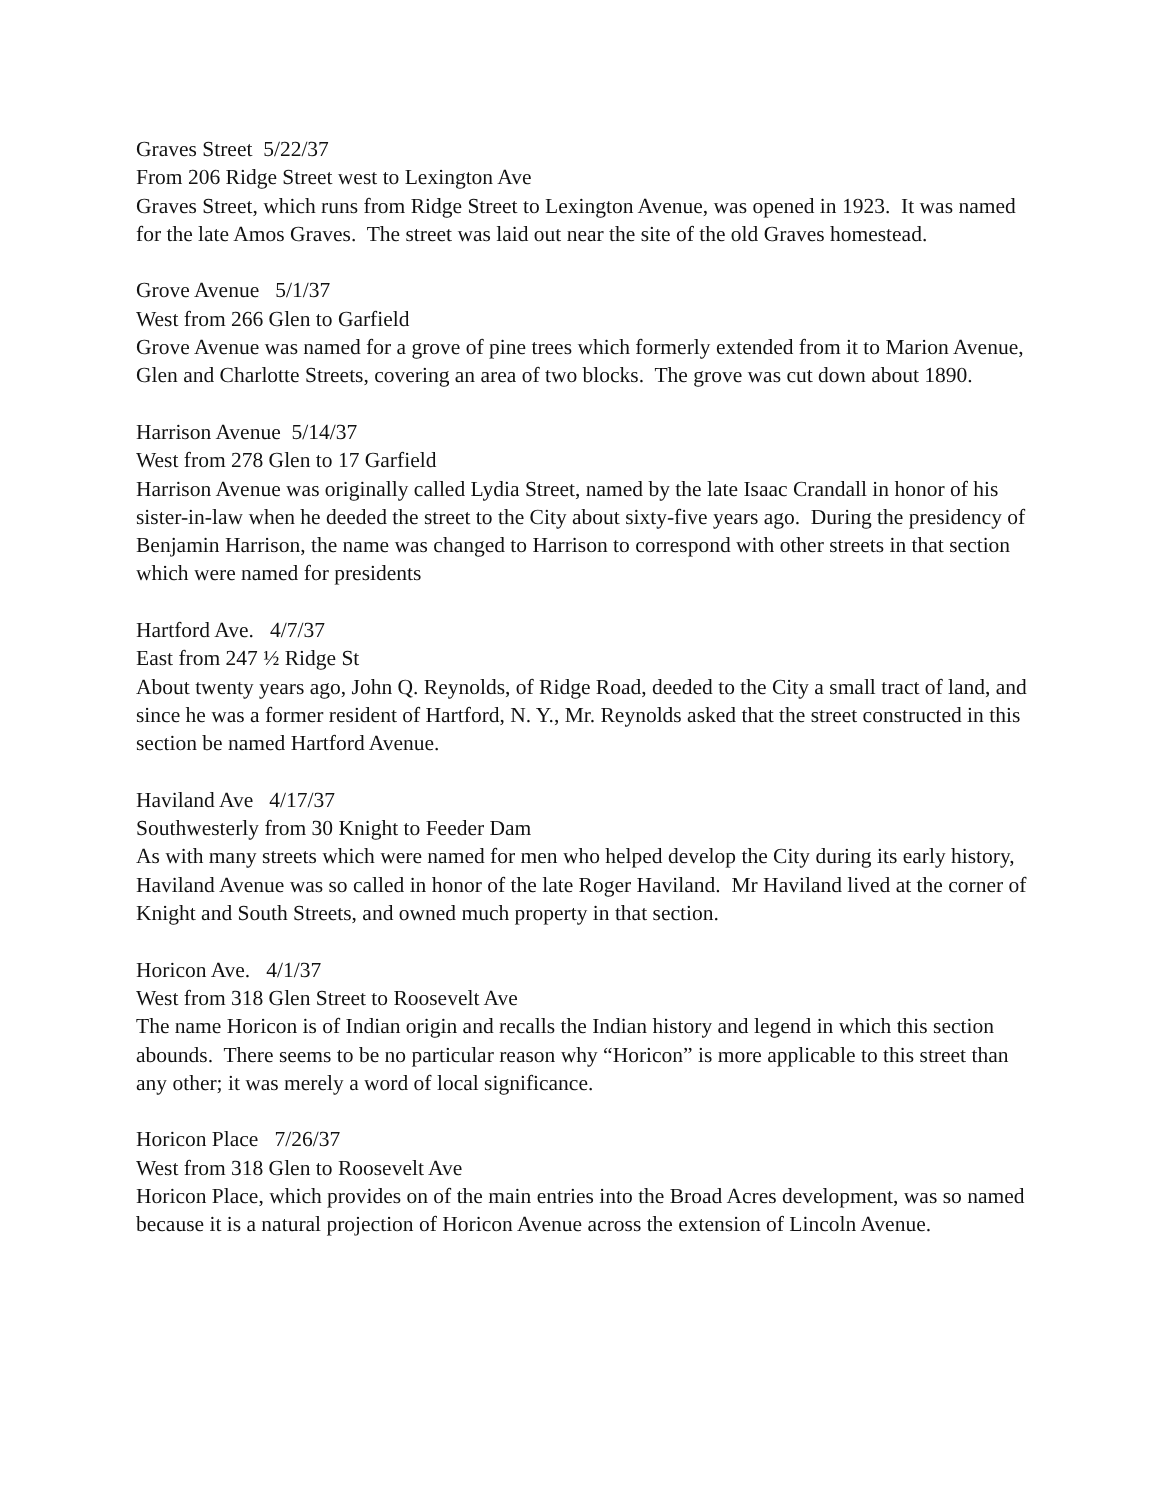Graves Street 5/22/37
From 206 Ridge Street west to Lexington Ave
Graves Street, which runs from Ridge Street to Lexington Avenue, was opened in 1923. It was named for the late Amos Graves. The street was laid out near the site of the old Graves homestead.
Grove Avenue 5/1/37
West from 266 Glen to Garfield
Grove Avenue was named for a grove of pine trees which formerly extended from it to Marion Avenue, Glen and Charlotte Streets, covering an area of two blocks. The grove was cut down about 1890.
Harrison Avenue 5/14/37
West from 278 Glen to 17 Garfield
Harrison Avenue was originally called Lydia Street, named by the late Isaac Crandall in honor of his sister-in-law when he deeded the street to the City about sixty-five years ago. During the presidency of Benjamin Harrison, the name was changed to Harrison to correspond with other streets in that section which were named for presidents
Hartford Ave. 4/7/37
East from 247 ½ Ridge St
About twenty years ago, John Q. Reynolds, of Ridge Road, deeded to the City a small tract of land, and since he was a former resident of Hartford, N. Y., Mr. Reynolds asked that the street constructed in this section be named Hartford Avenue.
Haviland Ave 4/17/37
Southwesterly from 30 Knight to Feeder Dam
As with many streets which were named for men who helped develop the City during its early history, Haviland Avenue was so called in honor of the late Roger Haviland. Mr Haviland lived at the corner of Knight and South Streets, and owned much property in that section.
Horicon Ave. 4/1/37
West from 318 Glen Street to Roosevelt Ave
The name Horicon is of Indian origin and recalls the Indian history and legend in which this section abounds. There seems to be no particular reason why “Horicon” is more applicable to this street than any other; it was merely a word of local significance.
Horicon Place 7/26/37
West from 318 Glen to Roosevelt Ave
Horicon Place, which provides on of the main entries into the Broad Acres development, was so named because it is a natural projection of Horicon Avenue across the extension of Lincoln Avenue.